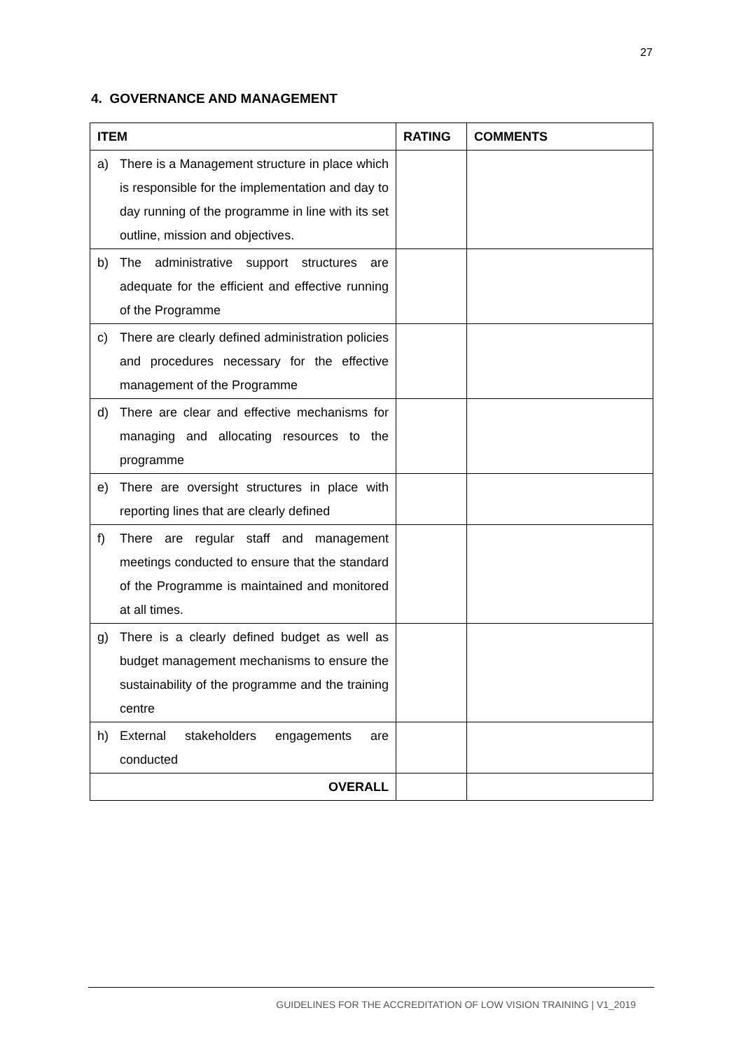27
4. GOVERNANCE AND MANAGEMENT
| ITEM | RATING | COMMENTS |
| --- | --- | --- |
| a) There is a Management structure in place which is responsible for the implementation and day to day running of the programme in line with its set outline, mission and objectives. | | |
| b) The administrative support structures are adequate for the efficient and effective running of the Programme | | |
| c) There are clearly defined administration policies and procedures necessary for the effective management of the Programme | | |
| d) There are clear and effective mechanisms for managing and allocating resources to the programme | | |
| e) There are oversight structures in place with reporting lines that are clearly defined | | |
| f) There are regular staff and management meetings conducted to ensure that the standard of the Programme is maintained and monitored at all times. | | |
| g) There is a clearly defined budget as well as budget management mechanisms to ensure the sustainability of the programme and the training centre | | |
| h) External stakeholders engagements are conducted | | |
| OVERALL | | |
GUIDELINES FOR THE ACCREDITATION OF LOW VISION TRAINING | V1_2019